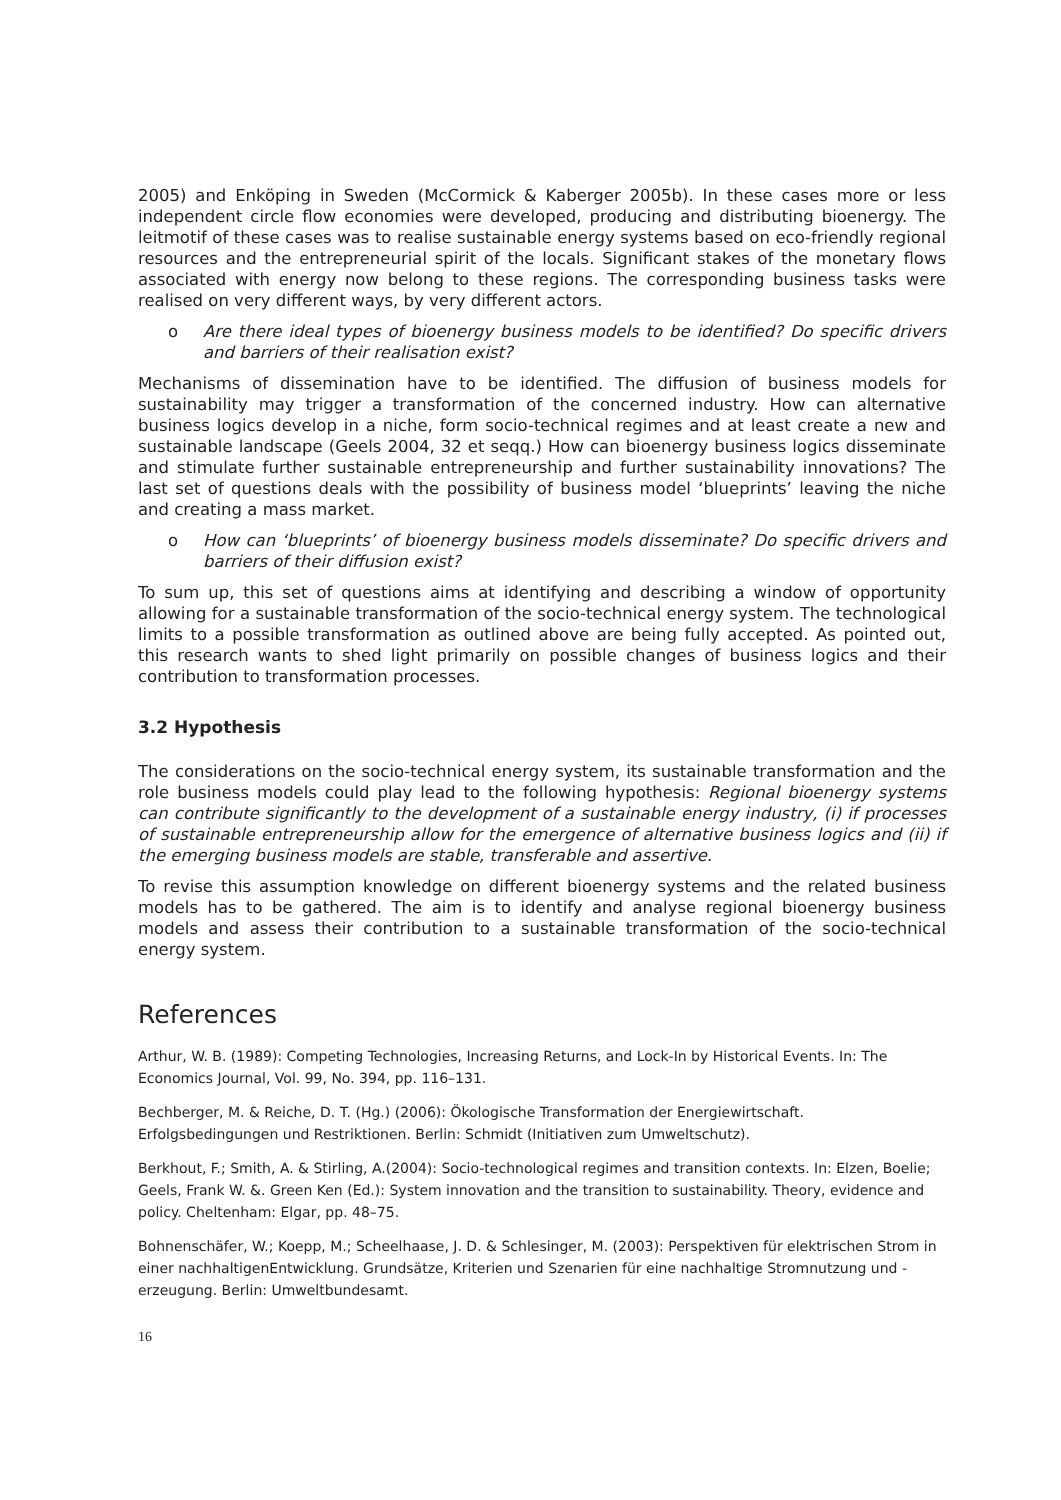2005) and Enköping in Sweden (McCormick & Kaberger 2005b). In these cases more or less independent circle flow economies were developed, producing and distributing bioenergy. The leitmotif of these cases was to realise sustainable energy systems based on eco-friendly regional resources and the entrepreneurial spirit of the locals. Significant stakes of the monetary flows associated with energy now belong to these regions. The corresponding business tasks were realised on very different ways, by very different actors.
o Are there ideal types of bioenergy business models to be identified? Do specific drivers and barriers of their realisation exist?
Mechanisms of dissemination have to be identified. The diffusion of business models for sustainability may trigger a transformation of the concerned industry. How can alternative business logics develop in a niche, form socio-technical regimes and at least create a new and sustainable landscape (Geels 2004, 32 et seqq.) How can bioenergy business logics disseminate and stimulate further sustainable entrepreneurship and further sustainability innovations? The last set of questions deals with the possibility of business model ‘blueprints’ leaving the niche and creating a mass market.
o How can ‘blueprints’ of bioenergy business models disseminate? Do specific drivers and barriers of their diffusion exist?
To sum up, this set of questions aims at identifying and describing a window of opportunity allowing for a sustainable transformation of the socio-technical energy system. The technological limits to a possible transformation as outlined above are being fully accepted. As pointed out, this research wants to shed light primarily on possible changes of business logics and their contribution to transformation processes.
3.2 Hypothesis
The considerations on the socio-technical energy system, its sustainable transformation and the role business models could play lead to the following hypothesis: Regional bioenergy systems can contribute significantly to the development of a sustainable energy industry, (i) if processes of sustainable entrepreneurship allow for the emergence of alternative business logics and (ii) if the emerging business models are stable, transferable and assertive.
To revise this assumption knowledge on different bioenergy systems and the related business models has to be gathered. The aim is to identify and analyse regional bioenergy business models and assess their contribution to a sustainable transformation of the socio-technical energy system.
References
Arthur, W. B. (1989): Competing Technologies, Increasing Returns, and Lock-In by Historical Events. In: The Economics Journal, Vol. 99, No. 394, pp. 116–131.
Bechberger, M. & Reiche, D. T. (Hg.) (2006): Ökologische Transformation der Energiewirtschaft. Erfolgsbedingungen und Restriktionen. Berlin: Schmidt (Initiativen zum Umweltschutz).
Berkhout, F.; Smith, A. & Stirling, A.(2004): Socio-technological regimes and transition contexts. In: Elzen, Boelie; Geels, Frank W. &. Green Ken (Ed.): System innovation and the transition to sustainability. Theory, evidence and policy. Cheltenham: Elgar, pp. 48–75.
Bohnenschäfer, W.; Koepp, M.; Scheelhaase, J. D. & Schlesinger, M. (2003): Perspektiven für elektrischen Strom in einer nachhaltigenEntwicklung. Grundsätze, Kriterien und Szenarien für eine nachhaltige Stromnutzung und -erzeugung. Berlin: Umweltbundesamt.
16